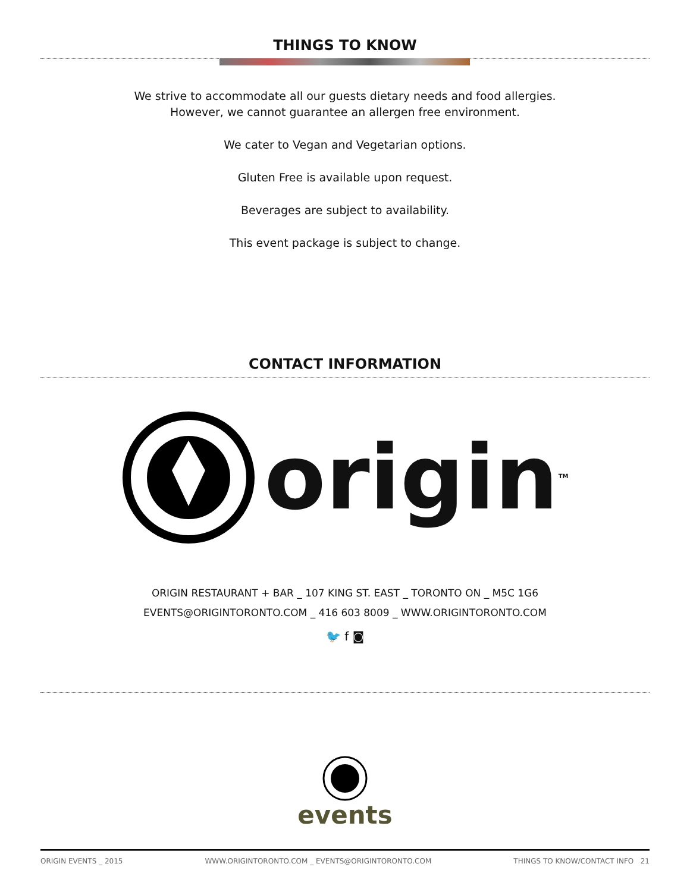THINGS TO KNOW
We strive to accommodate all our guests dietary needs and food allergies.
However, we cannot guarantee an allergen free environment.
We cater to Vegan and Vegetarian options.
Gluten Free is available upon request.
Beverages are subject to availability.
This event package is subject to change.
CONTACT INFORMATION
origin<sup>TM</sup>
ORIGIN RESTAURANT + BAR _ 107 KING ST. EAST _ TORONTO ON _ M5C 1G6
EVENTS@ORIGINTORONTO.COM _ 416 603 8009 _ WWW.ORIGINTORONTO.COM
🐦 f ◙
events
ORIGIN EVENTS _ 2015 WWW.ORIGINTORONTO.COM _ EVENTS@ORIGINTORONTO.COM THINGS TO KNOW/CONTACT INFO 21